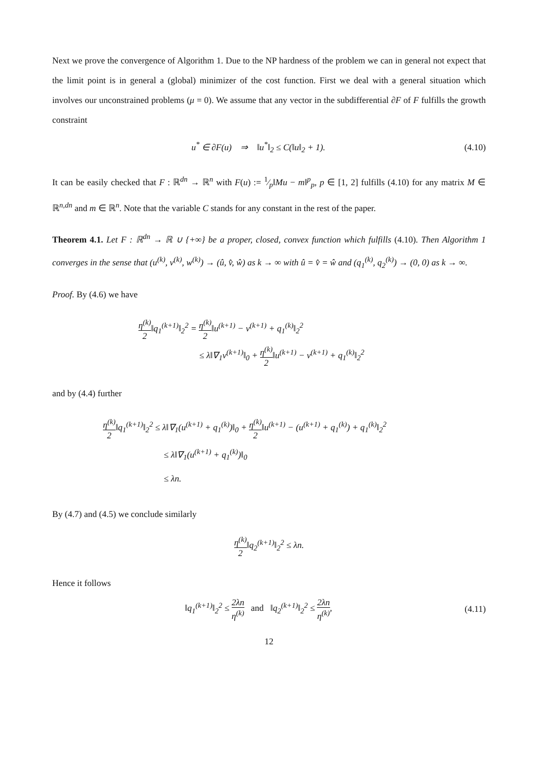Next we prove the convergence of Algorithm 1. Due to the NP hardness of the problem we can in general not expect that the limit point is in general a (global) minimizer of the cost function. First we deal with a general situation which involves our unconstrained problems (μ = 0). We assume that any vector in the subdifferential ∂F of F fulfills the growth constraint
u<sup>*</sup> ∈ ∂F(u) ⇒ ‖u<sup>*</sup>‖<sub>2</sub> ≤ C(‖u‖<sub>2</sub> + 1).
(4.10)
It can be easily checked that F : ℝ<sup>dn</sup> → ℝ<sup>n</sup> with F(u) := 1⁄p‖Mu − m‖<sup>p</sup><sub>p</sub>, p ∈ [1, 2] fulfills (4.10) for any matrix M ∈ ℝ<sup>n,dn</sup> and m ∈ ℝ<sup>n</sup>. Note that the variable C stands for any constant in the rest of the paper.
Theorem 4.1. Let F : ℝ<sup>dn</sup> → ℝ ∪ {+∞} be a proper, closed, convex function which fulfills (4.10). Then Algorithm 1 converges in the sense that (u<sup>(k)</sup>, v<sup>(k)</sup>, w<sup>(k)</sup>) → (û, v̂, ŵ) as k → ∞ with û = v̂ = ŵ and (q<sub>1</sub><sup>(k)</sup>, q<sub>2</sub><sup>(k)</sup>) → (0, 0) as k → ∞.
Proof. By (4.6) we have
η<sup>(k)</sup> 2‖q<sub>1</sub><sup>(k+1)</sup>‖<sub>2</sub><sup>2</sup> = η<sup>(k)</sup> 2‖u<sup>(k+1)</sup> − v<sup>(k+1)</sup> + q<sub>1</sub><sup>(k)</sup>‖<sub>2</sub><sup>2</sup>
≤ λ‖∇<sub>1</sub>v<sup>(k+1)</sup>‖<sub>0</sub> + η<sup>(k)</sup> 2‖u<sup>(k+1)</sup> − v<sup>(k+1)</sup> + q<sub>1</sub><sup>(k)</sup>‖<sub>2</sub><sup>2</sup>
and by (4.4) further
η<sup>(k)</sup> 2‖q<sub>1</sub><sup>(k+1)</sup>‖<sub>2</sub><sup>2</sup> ≤ λ‖∇<sub>1</sub>(u<sup>(k+1)</sup> + q<sub>1</sub><sup>(k)</sup>)‖<sub>0</sub> + η<sup>(k)</sup> 2‖u<sup>(k+1)</sup> − (u<sup>(k+1)</sup> + q<sub>1</sub><sup>(k)</sup>) + q<sub>1</sub><sup>(k)</sup>‖<sub>2</sub><sup>2</sup>
≤ λ‖∇<sub>1</sub>(u<sup>(k+1)</sup> + q<sub>1</sub><sup>(k)</sup>)‖<sub>0</sub>
≤ λn.
By (4.7) and (4.5) we conclude similarly
η<sup>(k)</sup> 2‖q<sub>2</sub><sup>(k+1)</sup>‖<sub>2</sub><sup>2</sup> ≤ λn.
Hence it follows
‖q<sub>1</sub><sup>(k+1)</sup>‖<sub>2</sub><sup>2</sup> ≤ 2λn η<sup>(k)</sup> and ‖q<sub>2</sub><sup>(k+1)</sup>‖<sub>2</sub><sup>2</sup> ≤ 2λn η<sup>(k)</sup>,
(4.11)
12